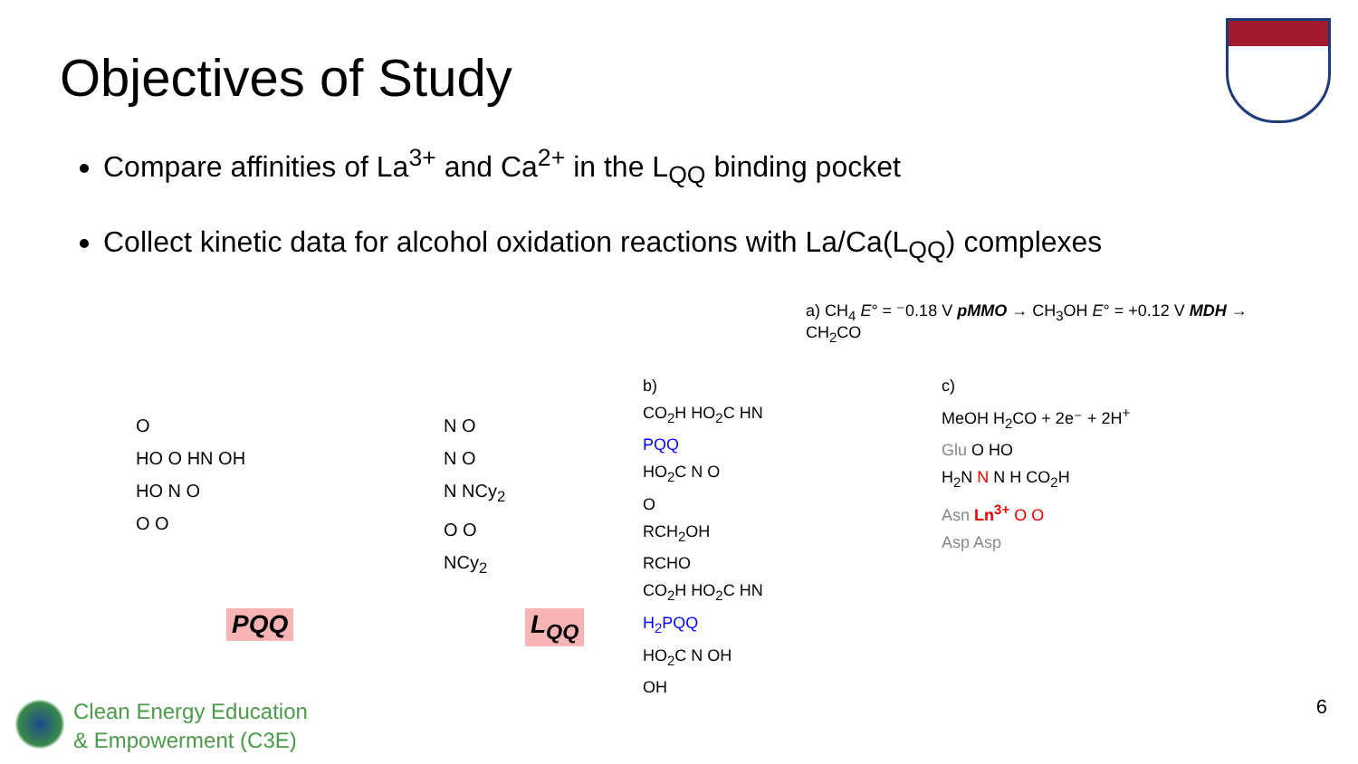Objectives of Study
Compare affinities of La<sup>3+</sup> and Ca<sup>2+</sup> in the L<sub>QQ</sub> binding pocket
Collect kinetic data for alcohol oxidation reactions with La/Ca(L<sub>QQ</sub>) complexes
O
HO O HN OH
HO N O
O O
PQQ
N O
N O
N NCy<sub>2</sub>
O O
NCy<sub>2</sub>
L<sub>QQ</sub>
a) CH<sub>4</sub> E° = ⁻0.18 V pMMO → CH<sub>3</sub>OH E° = +0.12 V MDH → CH<sub>2</sub>CO
b)
CO<sub>2</sub>H HO<sub>2</sub>C HN
PQQ
HO<sub>2</sub>C N O
O
RCH<sub>2</sub>OH
RCHO
CO<sub>2</sub>H HO<sub>2</sub>C HN
H<sub>2</sub>PQQ
HO<sub>2</sub>C N OH
OH
c)
MeOH H<sub>2</sub>CO + 2e⁻ + 2H<sup>+</sup>
Glu O HO
H<sub>2</sub>N N N H CO<sub>2</sub>H
Asn Ln<sup>3+</sup> O O
Asp Asp
Clean Energy Education
& Empowerment (C3E)
6